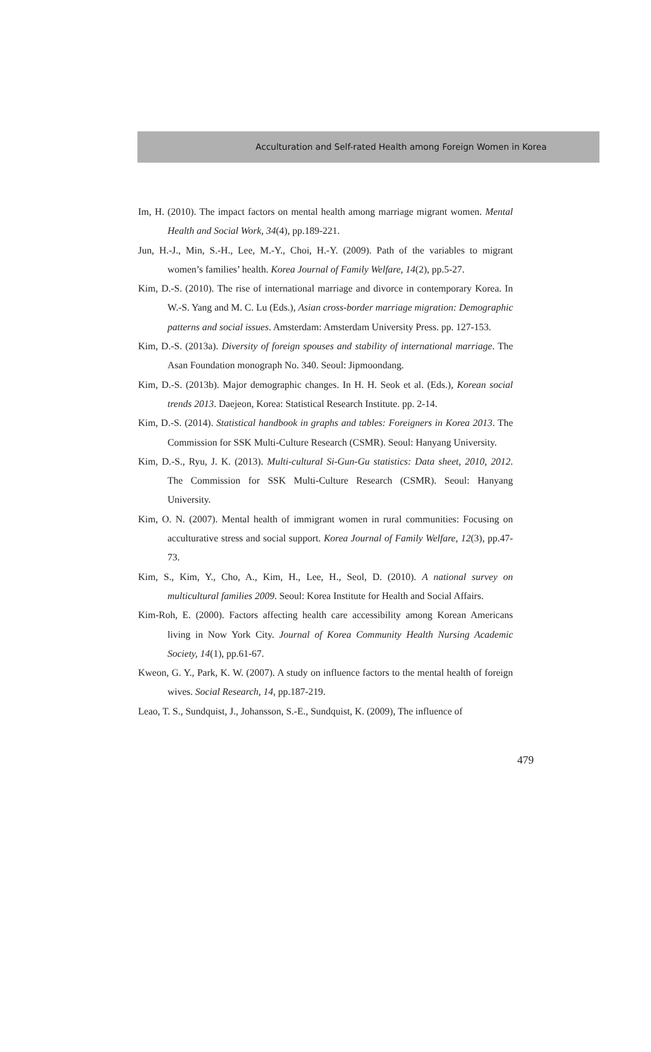Acculturation and Self-rated Health among Foreign Women in Korea
Im, H. (2010). The impact factors on mental health among marriage migrant women. Mental Health and Social Work, 34(4), pp.189-221.
Jun, H.-J., Min, S.-H., Lee, M.-Y., Choi, H.-Y. (2009). Path of the variables to migrant women’s families’ health. Korea Journal of Family Welfare, 14(2), pp.5-27.
Kim, D.-S. (2010). The rise of international marriage and divorce in contemporary Korea. In W.-S. Yang and M. C. Lu (Eds.), Asian cross-border marriage migration: Demographic patterns and social issues. Amsterdam: Amsterdam University Press. pp. 127-153.
Kim, D.-S. (2013a). Diversity of foreign spouses and stability of international marriage. The Asan Foundation monograph No. 340. Seoul: Jipmoondang.
Kim, D.-S. (2013b). Major demographic changes. In H. H. Seok et al. (Eds.), Korean social trends 2013. Daejeon, Korea: Statistical Research Institute. pp. 2-14.
Kim, D.-S. (2014). Statistical handbook in graphs and tables: Foreigners in Korea 2013. The Commission for SSK Multi-Culture Research (CSMR). Seoul: Hanyang University.
Kim, D.-S., Ryu, J. K. (2013). Multi-cultural Si-Gun-Gu statistics: Data sheet, 2010, 2012. The Commission for SSK Multi-Culture Research (CSMR). Seoul: Hanyang University.
Kim, O. N. (2007). Mental health of immigrant women in rural communities: Focusing on acculturative stress and social support. Korea Journal of Family Welfare, 12(3), pp.47-73.
Kim, S., Kim, Y., Cho, A., Kim, H., Lee, H., Seol, D. (2010). A national survey on multicultural families 2009. Seoul: Korea Institute for Health and Social Affairs.
Kim-Roh, E. (2000). Factors affecting health care accessibility among Korean Americans living in Now York City. Journal of Korea Community Health Nursing Academic Society, 14(1), pp.61-67.
Kweon, G. Y., Park, K. W. (2007). A study on influence factors to the mental health of foreign wives. Social Research, 14, pp.187-219.
Leao, T. S., Sundquist, J., Johansson, S.-E., Sundquist, K. (2009), The influence of
479